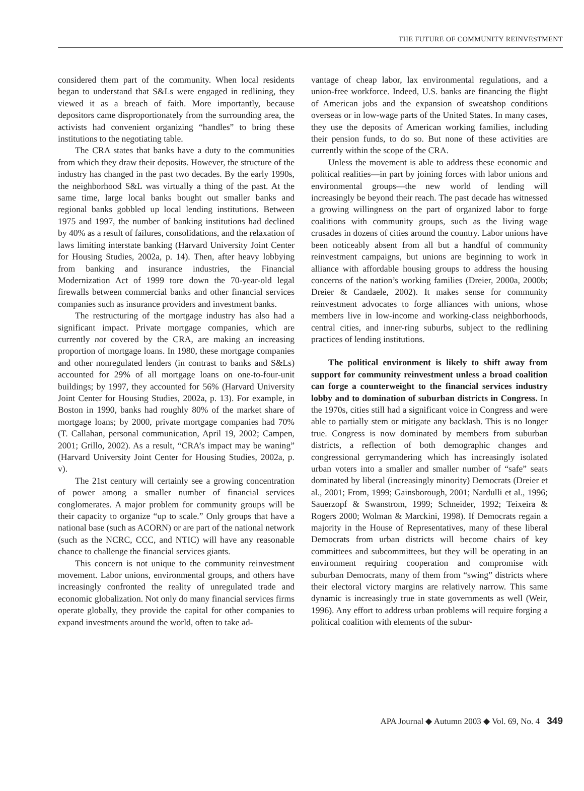THE FUTURE OF COMMUNITY REINVESTMENT
considered them part of the community. When local residents began to understand that S&Ls were engaged in redlining, they viewed it as a breach of faith. More importantly, because depositors came disproportionately from the surrounding area, the activists had convenient organizing “handles” to bring these institutions to the negotiating table.
The CRA states that banks have a duty to the communities from which they draw their deposits. However, the structure of the industry has changed in the past two decades. By the early 1990s, the neighborhood S&L was virtually a thing of the past. At the same time, large local banks bought out smaller banks and regional banks gobbled up local lending institutions. Between 1975 and 1997, the number of banking institutions had declined by 40% as a result of failures, consolidations, and the relaxation of laws limiting interstate banking (Harvard University Joint Center for Housing Studies, 2002a, p. 14). Then, after heavy lobbying from banking and insurance industries, the Financial Modernization Act of 1999 tore down the 70-year-old legal firewalls between commercial banks and other financial services companies such as insurance providers and investment banks.
The restructuring of the mortgage industry has also had a significant impact. Private mortgage companies, which are currently not covered by the CRA, are making an increasing proportion of mortgage loans. In 1980, these mortgage companies and other nonregulated lenders (in contrast to banks and S&Ls) accounted for 29% of all mortgage loans on one-to-four-unit buildings; by 1997, they accounted for 56% (Harvard University Joint Center for Housing Studies, 2002a, p. 13). For example, in Boston in 1990, banks had roughly 80% of the market share of mortgage loans; by 2000, private mortgage companies had 70% (T. Callahan, personal communication, April 19, 2002; Campen, 2001; Grillo, 2002). As a result, “CRA’s impact may be waning” (Harvard University Joint Center for Housing Studies, 2002a, p. v).
The 21st century will certainly see a growing concentration of power among a smaller number of financial services conglomerates. A major problem for community groups will be their capacity to organize “up to scale.” Only groups that have a national base (such as ACORN) or are part of the national network (such as the NCRC, CCC, and NTIC) will have any reasonable chance to challenge the financial services giants.
This concern is not unique to the community reinvestment movement. Labor unions, environmental groups, and others have increasingly confronted the reality of unregulated trade and economic globalization. Not only do many financial services firms operate globally, they provide the capital for other companies to expand investments around the world, often to take ad-
vantage of cheap labor, lax environmental regulations, and a union-free workforce. Indeed, U.S. banks are financing the flight of American jobs and the expansion of sweatshop conditions overseas or in low-wage parts of the United States. In many cases, they use the deposits of American working families, including their pension funds, to do so. But none of these activities are currently within the scope of the CRA.
Unless the movement is able to address these economic and political realities—in part by joining forces with labor unions and environmental groups—the new world of lending will increasingly be beyond their reach. The past decade has witnessed a growing willingness on the part of organized labor to forge coalitions with community groups, such as the living wage crusades in dozens of cities around the country. Labor unions have been noticeably absent from all but a handful of community reinvestment campaigns, but unions are beginning to work in alliance with affordable housing groups to address the housing concerns of the nation’s working families (Dreier, 2000a, 2000b; Dreier & Candaele, 2002). It makes sense for community reinvestment advocates to forge alliances with unions, whose members live in low-income and working-class neighborhoods, central cities, and inner-ring suburbs, subject to the redlining practices of lending institutions.
The political environment is likely to shift away from support for community reinvestment unless a broad coalition can forge a counterweight to the financial services industry lobby and to domination of suburban districts in Congress. In the 1970s, cities still had a significant voice in Congress and were able to partially stem or mitigate any backlash. This is no longer true. Congress is now dominated by members from suburban districts, a reflection of both demographic changes and congressional gerrymandering which has increasingly isolated urban voters into a smaller and smaller number of “safe” seats dominated by liberal (increasingly minority) Democrats (Dreier et al., 2001; From, 1999; Gainsborough, 2001; Nardulli et al., 1996; Sauerzopf & Swanstrom, 1999; Schneider, 1992; Teixeira & Rogers 2000; Wolman & Marckini, 1998). If Democrats regain a majority in the House of Representatives, many of these liberal Democrats from urban districts will become chairs of key committees and subcommittees, but they will be operating in an environment requiring cooperation and compromise with suburban Democrats, many of them from “swing” districts where their electoral victory margins are relatively narrow. This same dynamic is increasingly true in state governments as well (Weir, 1996). Any effort to address urban problems will require forging a political coalition with elements of the subur-
APA Journal ◆ Autumn 2003 ◆ Vol. 69, No. 4 349